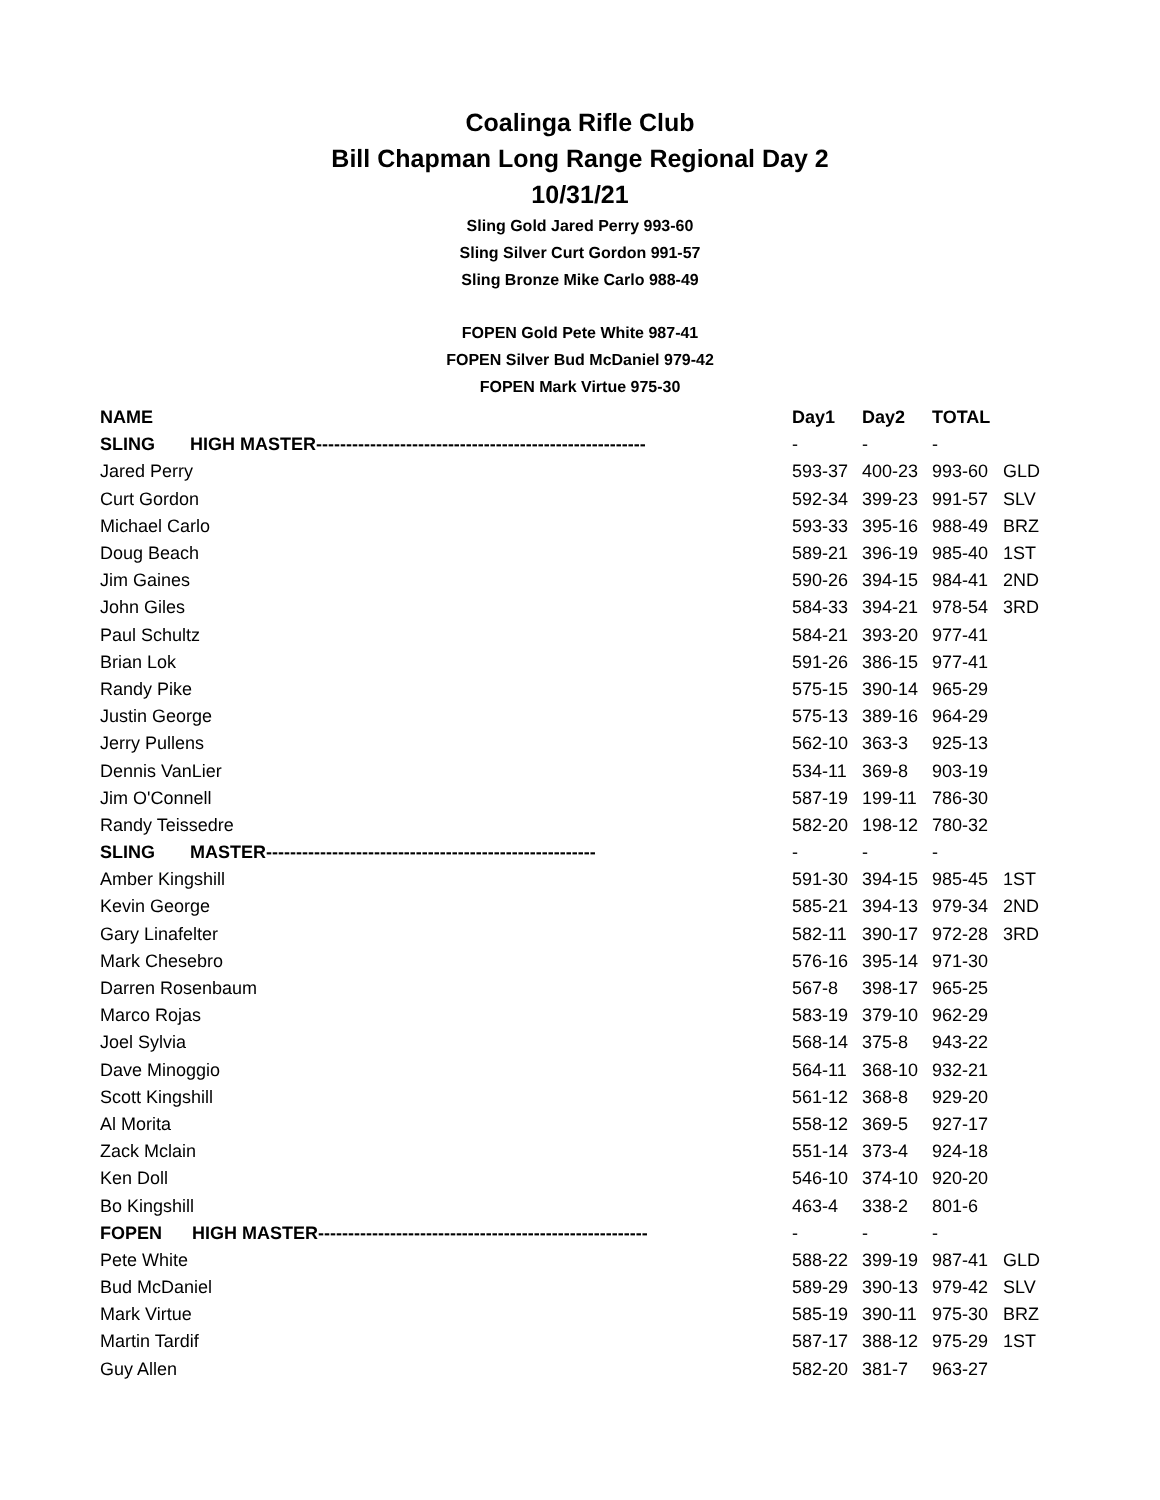Coalinga Rifle Club
Bill Chapman Long Range Regional Day 2
10/31/21
Sling Gold Jared Perry 993-60
Sling Silver Curt Gordon 991-57
Sling Bronze Mike Carlo 988-49
FOPEN Gold Pete White 987-41
FOPEN Silver Bud McDaniel 979-42
FOPEN Mark Virtue 975-30
| NAME | Day1 | Day2 | TOTAL | |
| SLING HIGH MASTER------------------------------------------------------- | - | - | - | |
| Jared Perry | 593-37 | 400-23 | 993-60 | GLD |
| Curt Gordon | 592-34 | 399-23 | 991-57 | SLV |
| Michael Carlo | 593-33 | 395-16 | 988-49 | BRZ |
| Doug Beach | 589-21 | 396-19 | 985-40 | 1ST |
| Jim Gaines | 590-26 | 394-15 | 984-41 | 2ND |
| John Giles | 584-33 | 394-21 | 978-54 | 3RD |
| Paul Schultz | 584-21 | 393-20 | 977-41 | |
| Brian Lok | 591-26 | 386-15 | 977-41 | |
| Randy Pike | 575-15 | 390-14 | 965-29 | |
| Justin George | 575-13 | 389-16 | 964-29 | |
| Jerry Pullens | 562-10 | 363-3 | 925-13 | |
| Dennis VanLier | 534-11 | 369-8 | 903-19 | |
| Jim O'Connell | 587-19 | 199-11 | 786-30 | |
| Randy Teissedre | 582-20 | 198-12 | 780-32 | |
| SLING MASTER------------------------------------------------------- | - | - | - | |
| Amber Kingshill | 591-30 | 394-15 | 985-45 | 1ST |
| Kevin George | 585-21 | 394-13 | 979-34 | 2ND |
| Gary Linafelter | 582-11 | 390-17 | 972-28 | 3RD |
| Mark Chesebro | 576-16 | 395-14 | 971-30 | |
| Darren Rosenbaum | 567-8 | 398-17 | 965-25 | |
| Marco Rojas | 583-19 | 379-10 | 962-29 | |
| Joel Sylvia | 568-14 | 375-8 | 943-22 | |
| Dave Minoggio | 564-11 | 368-10 | 932-21 | |
| Scott Kingshill | 561-12 | 368-8 | 929-20 | |
| Al Morita | 558-12 | 369-5 | 927-17 | |
| Zack Mclain | 551-14 | 373-4 | 924-18 | |
| Ken Doll | 546-10 | 374-10 | 920-20 | |
| Bo Kingshill | 463-4 | 338-2 | 801-6 | |
| FOPEN HIGH MASTER------------------------------------------------------- | - | - | - | |
| Pete White | 588-22 | 399-19 | 987-41 | GLD |
| Bud McDaniel | 589-29 | 390-13 | 979-42 | SLV |
| Mark Virtue | 585-19 | 390-11 | 975-30 | BRZ |
| Martin Tardif | 587-17 | 388-12 | 975-29 | 1ST |
| Guy Allen | 582-20 | 381-7 | 963-27 | |